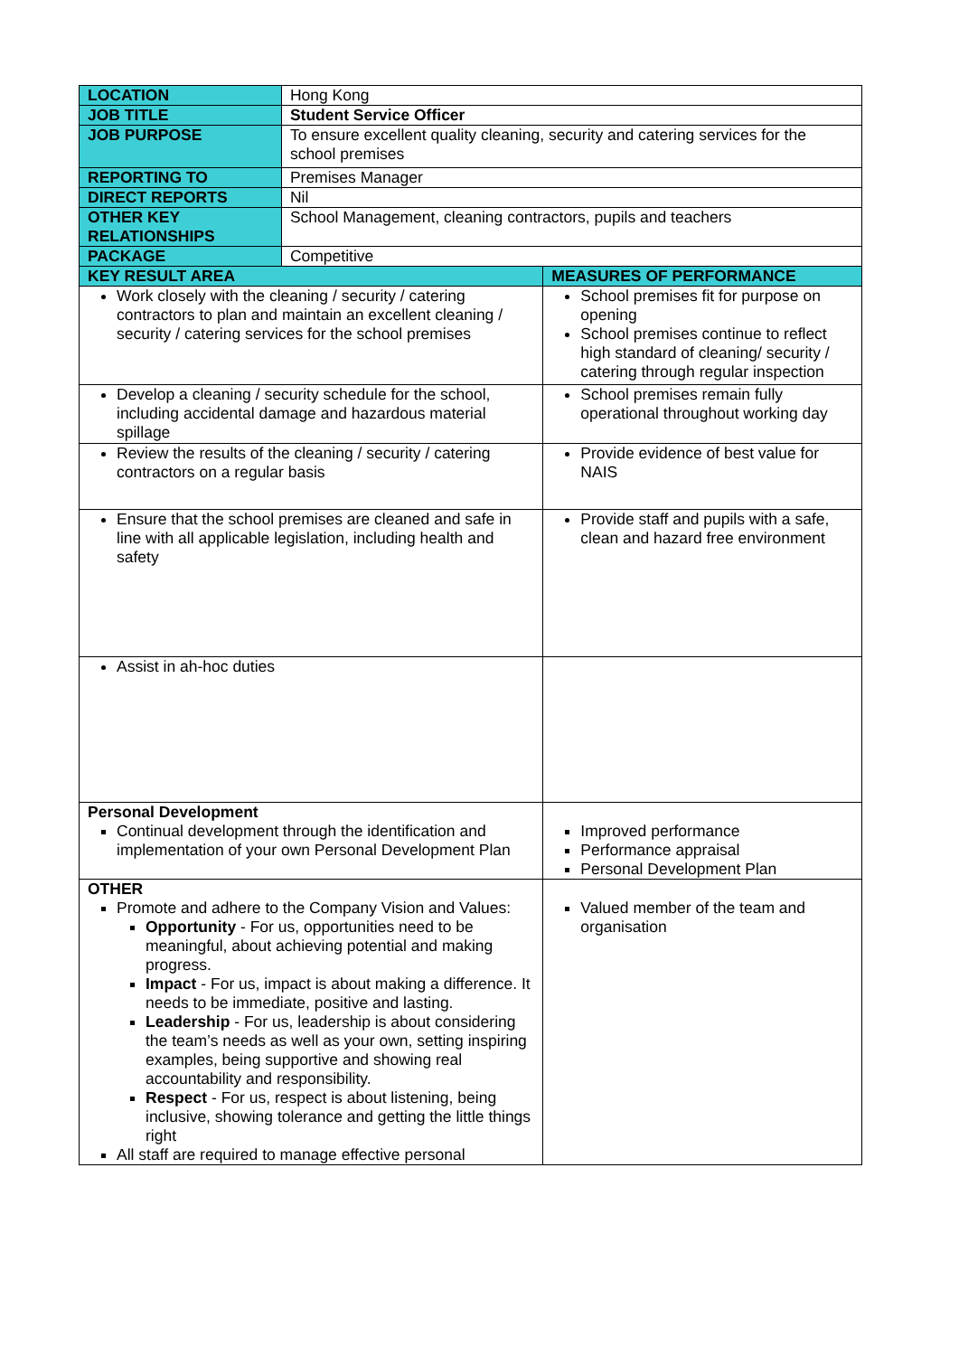| LOCATION | Hong Kong | |
| JOB TITLE | Student Service Officer | |
| JOB PURPOSE | To ensure excellent quality cleaning, security and catering services for the school premises | |
| REPORTING TO | Premises Manager | |
| DIRECT REPORTS | Nil | |
| OTHER KEY RELATIONSHIPS | School Management, cleaning contractors, pupils and teachers | |
| PACKAGE | Competitive | |
| KEY RESULT AREA | | MEASURES OF PERFORMANCE |
| Work closely with the cleaning / security / catering contractors to plan and maintain an excellent cleaning / security / catering services for the school premises | | School premises fit for purpose on opening School premises continue to reflect high standard of cleaning/ security / catering through regular inspection |
| Develop a cleaning / security schedule for the school, including accidental damage and hazardous material spillage | | School premises remain fully operational throughout working day |
| Review the results of the cleaning / security / catering contractors on a regular basis | | Provide evidence of best value for NAIS |
| Ensure that the school premises are cleaned and safe in line with all applicable legislation, including health and safety | | Provide staff and pupils with a safe, clean and hazard free environment |
| Assist in ah-hoc duties | | |
| Personal Development Continual development through the identification and implementation of your own Personal Development Plan | | Improved performance Performance appraisal Personal Development Plan |
| OTHER Promote and adhere to the Company Vision and Values: Opportunity - For us, opportunities need to be meaningful, about achieving potential and making progress. Impact - For us, impact is about making a difference. It needs to be immediate, positive and lasting. Leadership - For us, leadership is about considering the team’s needs as well as your own, setting inspiring examples, being supportive and showing real accountability and responsibility. Respect - For us, respect is about listening, being inclusive, showing tolerance and getting the little things right All staff are required to manage effective personal | | Valued member of the team and organisation |